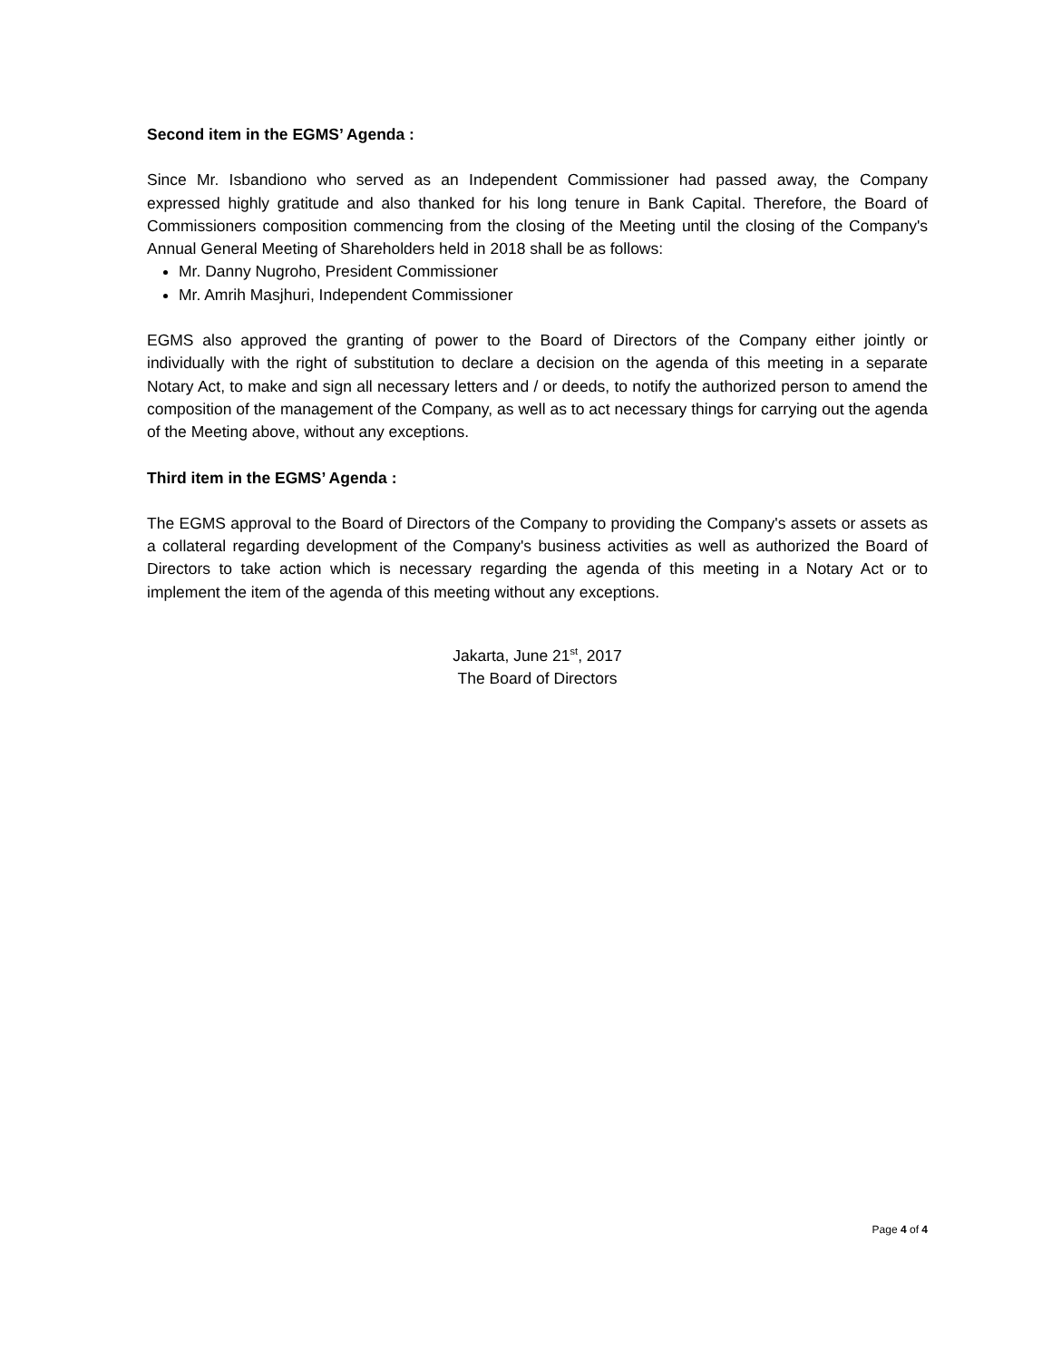Second item in the EGMS’ Agenda :
Since Mr. Isbandiono who served as an Independent Commissioner had passed away, the Company expressed highly gratitude and also thanked for his long tenure in Bank Capital. Therefore, the Board of Commissioners composition commencing from the closing of the Meeting until the closing of the Company's Annual General Meeting of Shareholders held in 2018 shall be as follows:
Mr. Danny Nugroho, President Commissioner
Mr. Amrih Masjhuri, Independent Commissioner
EGMS also approved the granting of power to the Board of Directors of the Company either jointly or individually with the right of substitution to declare a decision on the agenda of this meeting in a separate Notary Act, to make and sign all necessary letters and / or deeds, to notify the authorized person to amend the composition of the management of the Company, as well as to act necessary things for carrying out the agenda of the Meeting above, without any exceptions.
Third item in the EGMS’ Agenda :
The EGMS approval to the Board of Directors of the Company to providing the Company's assets or assets as a collateral regarding development of the Company's business activities as well as authorized the Board of Directors to take action which is necessary regarding the agenda of this meeting in a Notary Act or to implement the item of the agenda of this meeting without any exceptions.
Jakarta, June 21<sup>st</sup>, 2017
The Board of Directors
Page 4 of 4